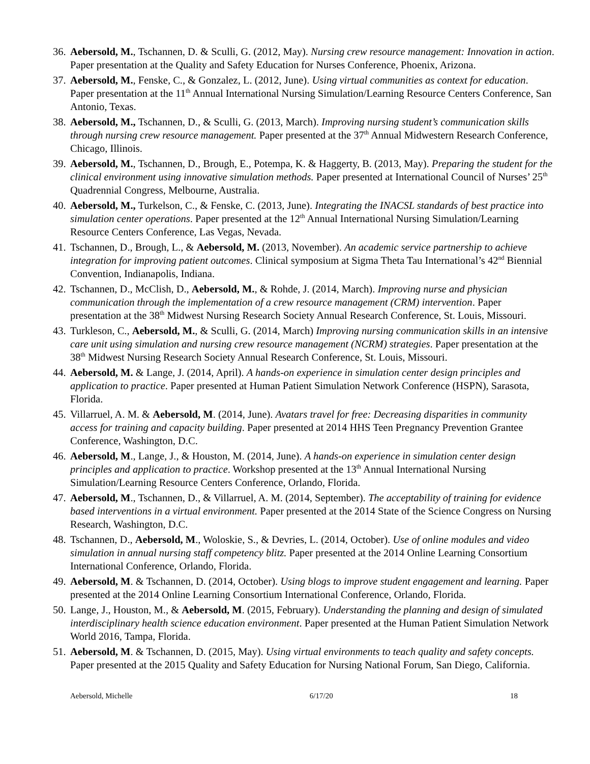36. Aebersold, M., Tschannen, D. & Sculli, G. (2012, May). Nursing crew resource management: Innovation in action. Paper presentation at the Quality and Safety Education for Nurses Conference, Phoenix, Arizona.
37. Aebersold, M., Fenske, C., & Gonzalez, L. (2012, June). Using virtual communities as context for education. Paper presentation at the 11<sup>th</sup> Annual International Nursing Simulation/Learning Resource Centers Conference, San Antonio, Texas.
38. Aebersold, M., Tschannen, D., & Sculli, G. (2013, March). Improving nursing student’s communication skills through nursing crew resource management. Paper presented at the 37<sup>th</sup> Annual Midwestern Research Conference, Chicago, Illinois.
39. Aebersold, M., Tschannen, D., Brough, E., Potempa, K. & Haggerty, B. (2013, May). Preparing the student for the clinical environment using innovative simulation methods. Paper presented at International Council of Nurses’ 25<sup>th</sup> Quadrennial Congress, Melbourne, Australia.
40. Aebersold, M., Turkelson, C., & Fenske, C. (2013, June). Integrating the INACSL standards of best practice into simulation center operations. Paper presented at the 12<sup>th</sup> Annual International Nursing Simulation/Learning Resource Centers Conference, Las Vegas, Nevada.
41. Tschannen, D., Brough, L., & Aebersold, M. (2013, November). An academic service partnership to achieve integration for improving patient outcomes. Clinical symposium at Sigma Theta Tau International’s 42<sup>nd</sup> Biennial Convention, Indianapolis, Indiana.
42. Tschannen, D., McClish, D., Aebersold, M., & Rohde, J. (2014, March). Improving nurse and physician communication through the implementation of a crew resource management (CRM) intervention. Paper presentation at the 38<sup>th</sup> Midwest Nursing Research Society Annual Research Conference, St. Louis, Missouri.
43. Turkleson, C., Aebersold, M., & Sculli, G. (2014, March) Improving nursing communication skills in an intensive care unit using simulation and nursing crew resource management (NCRM) strategies. Paper presentation at the 38<sup>th</sup> Midwest Nursing Research Society Annual Research Conference, St. Louis, Missouri.
44. Aebersold, M. & Lange, J. (2014, April). A hands-on experience in simulation center design principles and application to practice. Paper presented at Human Patient Simulation Network Conference (HSPN), Sarasota, Florida.
45. Villarruel, A. M. & Aebersold, M. (2014, June). Avatars travel for free: Decreasing disparities in community access for training and capacity building. Paper presented at 2014 HHS Teen Pregnancy Prevention Grantee Conference, Washington, D.C.
46. Aebersold, M., Lange, J., & Houston, M. (2014, June). A hands-on experience in simulation center design principles and application to practice. Workshop presented at the 13<sup>th</sup> Annual International Nursing Simulation/Learning Resource Centers Conference, Orlando, Florida.
47. Aebersold, M., Tschannen, D., & Villarruel, A. M. (2014, September). The acceptability of training for evidence based interventions in a virtual environment. Paper presented at the 2014 State of the Science Congress on Nursing Research, Washington, D.C.
48. Tschannen, D., Aebersold, M., Woloskie, S., & Devries, L. (2014, October). Use of online modules and video simulation in annual nursing staff competency blitz. Paper presented at the 2014 Online Learning Consortium International Conference, Orlando, Florida.
49. Aebersold, M. & Tschannen, D. (2014, October). Using blogs to improve student engagement and learning. Paper presented at the 2014 Online Learning Consortium International Conference, Orlando, Florida.
50. Lange, J., Houston, M., & Aebersold, M. (2015, February). Understanding the planning and design of simulated interdisciplinary health science education environment. Paper presented at the Human Patient Simulation Network World 2016, Tampa, Florida.
51. Aebersold, M. & Tschannen, D. (2015, May). Using virtual environments to teach quality and safety concepts. Paper presented at the 2015 Quality and Safety Education for Nursing National Forum, San Diego, California.
Aebersold, Michelle 6/17/20 18